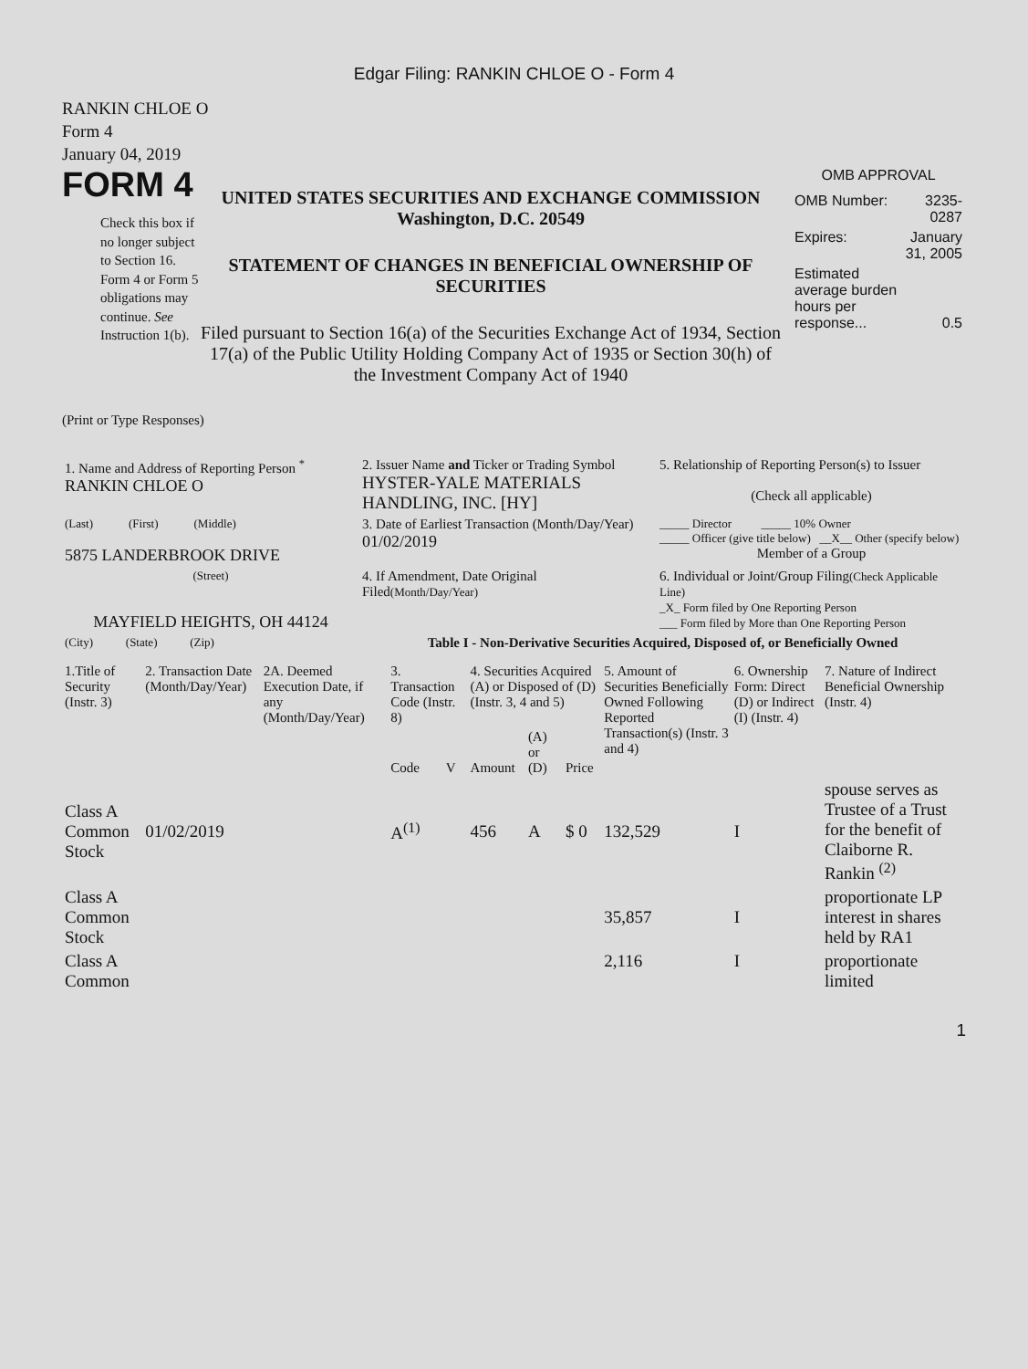Edgar Filing: RANKIN CHLOE O - Form 4
RANKIN CHLOE O
Form 4
January 04, 2019
FORM 4
Check this box if no longer subject to Section 16. Form 4 or Form 5 obligations may continue. See Instruction 1(b).
UNITED STATES SECURITIES AND EXCHANGE COMMISSION
Washington, D.C. 20549
STATEMENT OF CHANGES IN BENEFICIAL OWNERSHIP OF SECURITIES
Filed pursuant to Section 16(a) of the Securities Exchange Act of 1934, Section 17(a) of the Public Utility Holding Company Act of 1935 or Section 30(h) of the Investment Company Act of 1940
OMB APPROVAL
| OMB Number: | 3235-0287 |
| Expires: | January 31, 2005 |
| Estimated average burden hours per response... | 0.5 |
(Print or Type Responses)
| 1. Name and Address of Reporting Person <sup>*</sup> RANKIN CHLOE O | 2. Issuer Name and Ticker or Trading Symbol HYSTER-YALE MATERIALS HANDLING, INC. [HY] | 5. Relationship of Reporting Person(s) to Issuer (Check all applicable) |
| (Last) (First) (Middle) 5875 LANDERBROOK DRIVE | 3. Date of Earliest Transaction (Month/Day/Year) 01/02/2019 | _____ Director _____ 10% Owner _____ Officer (give title below) __X__ Other (specify below) Member of a Group |
| (Street) MAYFIELD HEIGHTS, OH 44124 | 4. If Amendment, Date Original Filed (Month/Day/Year) | 6. Individual or Joint/Group Filing (Check Applicable Line) _X_ Form filed by One Reporting Person ___ Form filed by More than One Reporting Person |
| (City) (State) (Zip) | Table I - Non-Derivative Securities Acquired, Disposed of, or Beneficially Owned | |
| 1.Title of Security (Instr. 3) | 2. Transaction Date (Month/Day/Year) | 2A. Deemed Execution Date, if any (Month/Day/Year) | 3. Transaction Code (Instr. 8) | | 4. Securities Acquired (A) or Disposed of (D) (Instr. 3, 4 and 5) | | | 5. Amount of Securities Beneficially Owned Following Reported Transaction(s) (Instr. 3 and 4) | 6. Ownership Form: Direct (D) or Indirect (I) (Instr. 4) | 7. Nature of Indirect Beneficial Ownership (Instr. 4) |
| --- | --- | --- | --- | --- | --- | --- | --- | --- | --- | --- |
| | | | Code | V | Amount | (A) or (D) | Price | | | |
| Class A Common Stock | 01/02/2019 | | A<sup>(1)</sup> | | 456 | A | $ 0 | 132,529 | I | spouse serves as Trustee of a Trust for the benefit of Claiborne R. Rankin <sup>(2)</sup> |
| Class A Common Stock | | | | | | | | 35,857 | I | proportionate LP interest in shares held by RA1 |
| Class A Common | | | | | | | | 2,116 | I | proportionate limited |
1